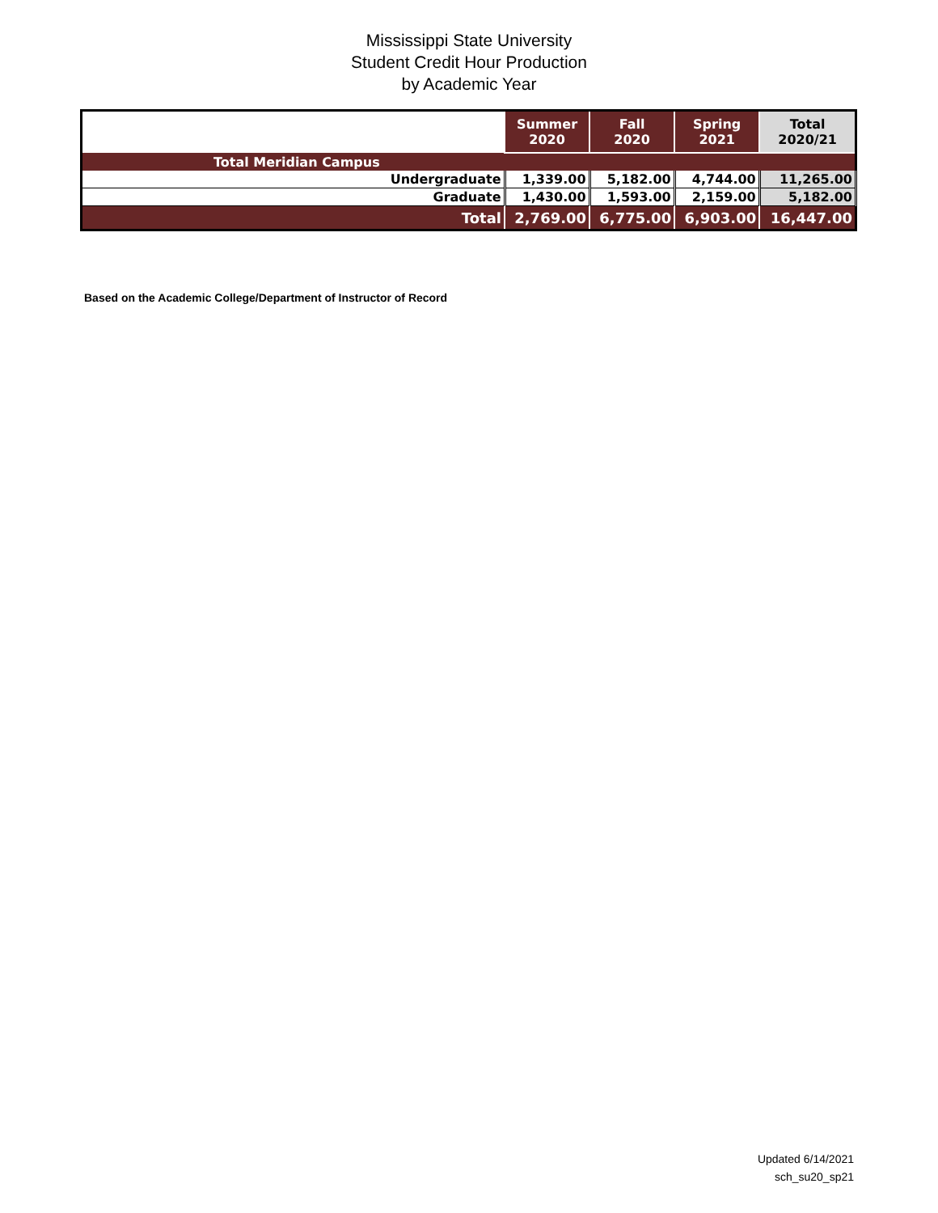Mississippi State University
Student Credit Hour Production
by Academic Year
| | Summer 2020 | Fall 2020 | Spring 2021 | Total 2020/21 |
| --- | --- | --- | --- | --- |
| Total Meridian Campus | | | | |
| Undergraduate | 1,339.00 | 5,182.00 | 4,744.00 | 11,265.00 |
| Graduate | 1,430.00 | 1,593.00 | 2,159.00 | 5,182.00 |
| Total | 2,769.00 | 6,775.00 | 6,903.00 | 16,447.00 |
Based on the Academic College/Department of Instructor of Record
Updated 6/14/2021
sch_su20_sp21